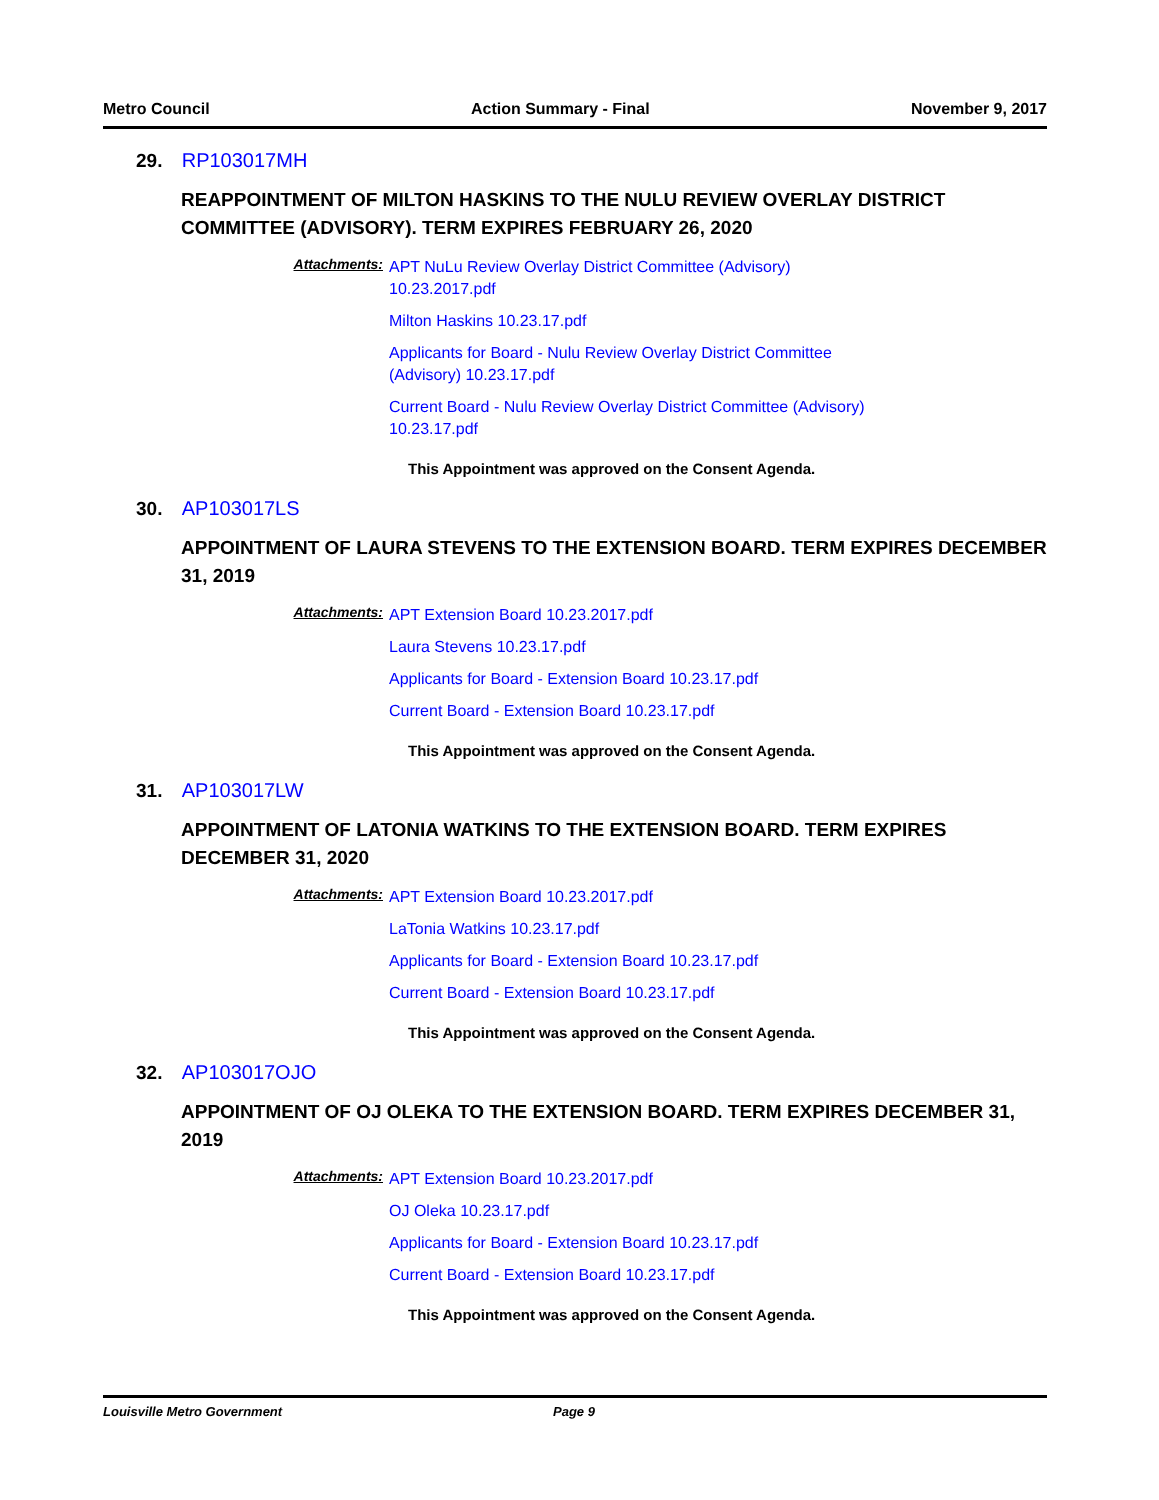Metro Council Action Summary - Final November 9, 2017
29. RP103017MH
REAPPOINTMENT OF MILTON HASKINS TO THE NULU REVIEW OVERLAY DISTRICT COMMITTEE (ADVISORY). TERM EXPIRES FEBRUARY 26, 2020
Attachments:
APT NuLu Review Overlay District Committee (Advisory)
10.23.2017.pdf
Milton Haskins 10.23.17.pdf
Applicants for Board - Nulu Review Overlay District Committee
(Advisory) 10.23.17.pdf
Current Board - Nulu Review Overlay District Committee (Advisory)
10.23.17.pdf
This Appointment was approved on the Consent Agenda.
30. AP103017LS
APPOINTMENT OF LAURA STEVENS TO THE EXTENSION BOARD. TERM EXPIRES DECEMBER 31, 2019
Attachments:
APT Extension Board 10.23.2017.pdf
Laura Stevens 10.23.17.pdf
Applicants for Board - Extension Board 10.23.17.pdf
Current Board - Extension Board 10.23.17.pdf
This Appointment was approved on the Consent Agenda.
31. AP103017LW
APPOINTMENT OF LATONIA WATKINS TO THE EXTENSION BOARD. TERM EXPIRES DECEMBER 31, 2020
Attachments:
APT Extension Board 10.23.2017.pdf
LaTonia Watkins 10.23.17.pdf
Applicants for Board - Extension Board 10.23.17.pdf
Current Board - Extension Board 10.23.17.pdf
This Appointment was approved on the Consent Agenda.
32. AP103017OJO
APPOINTMENT OF OJ OLEKA TO THE EXTENSION BOARD. TERM EXPIRES DECEMBER 31, 2019
Attachments:
APT Extension Board 10.23.2017.pdf
OJ Oleka 10.23.17.pdf
Applicants for Board - Extension Board 10.23.17.pdf
Current Board - Extension Board 10.23.17.pdf
This Appointment was approved on the Consent Agenda.
Louisville Metro Government Page 9